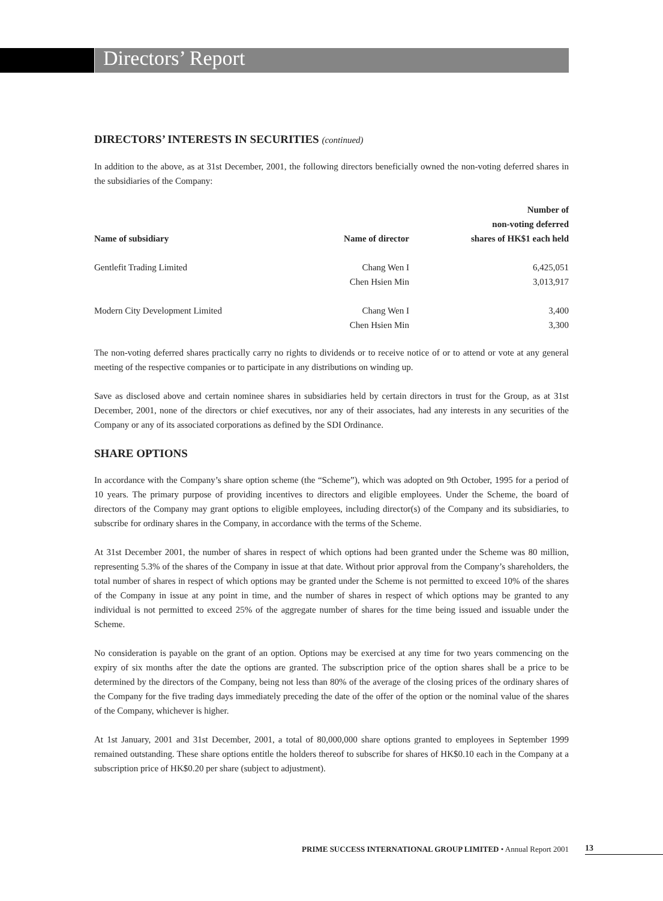Directors’ Report
DIRECTORS’ INTERESTS IN SECURITIES (continued)
In addition to the above, as at 31st December, 2001, the following directors beneficially owned the non-voting deferred shares in the subsidiaries of the Company:
| Name of subsidiary | Name of director | Number of non-voting deferred shares of HK$1 each held |
| --- | --- | --- |
| Gentlefit Trading Limited | Chang Wen I | 6,425,051 |
| | Chen Hsien Min | 3,013,917 |
| Modern City Development Limited | Chang Wen I | 3,400 |
| | Chen Hsien Min | 3,300 |
The non-voting deferred shares practically carry no rights to dividends or to receive notice of or to attend or vote at any general meeting of the respective companies or to participate in any distributions on winding up.
Save as disclosed above and certain nominee shares in subsidiaries held by certain directors in trust for the Group, as at 31st December, 2001, none of the directors or chief executives, nor any of their associates, had any interests in any securities of the Company or any of its associated corporations as defined by the SDI Ordinance.
SHARE OPTIONS
In accordance with the Company’s share option scheme (the “Scheme”), which was adopted on 9th October, 1995 for a period of 10 years. The primary purpose of providing incentives to directors and eligible employees. Under the Scheme, the board of directors of the Company may grant options to eligible employees, including director(s) of the Company and its subsidiaries, to subscribe for ordinary shares in the Company, in accordance with the terms of the Scheme.
At 31st December 2001, the number of shares in respect of which options had been granted under the Scheme was 80 million, representing 5.3% of the shares of the Company in issue at that date. Without prior approval from the Company’s shareholders, the total number of shares in respect of which options may be granted under the Scheme is not permitted to exceed 10% of the shares of the Company in issue at any point in time, and the number of shares in respect of which options may be granted to any individual is not permitted to exceed 25% of the aggregate number of shares for the time being issued and issuable under the Scheme.
No consideration is payable on the grant of an option. Options may be exercised at any time for two years commencing on the expiry of six months after the date the options are granted. The subscription price of the option shares shall be a price to be determined by the directors of the Company, being not less than 80% of the average of the closing prices of the ordinary shares of the Company for the five trading days immediately preceding the date of the offer of the option or the nominal value of the shares of the Company, whichever is higher.
At 1st January, 2001 and 31st December, 2001, a total of 80,000,000 share options granted to employees in September 1999 remained outstanding. These share options entitle the holders thereof to subscribe for shares of HK$0.10 each in the Company at a subscription price of HK$0.20 per share (subject to adjustment).
PRIME SUCCESS INTERNATIONAL GROUP LIMITED • Annual Report 2001 13